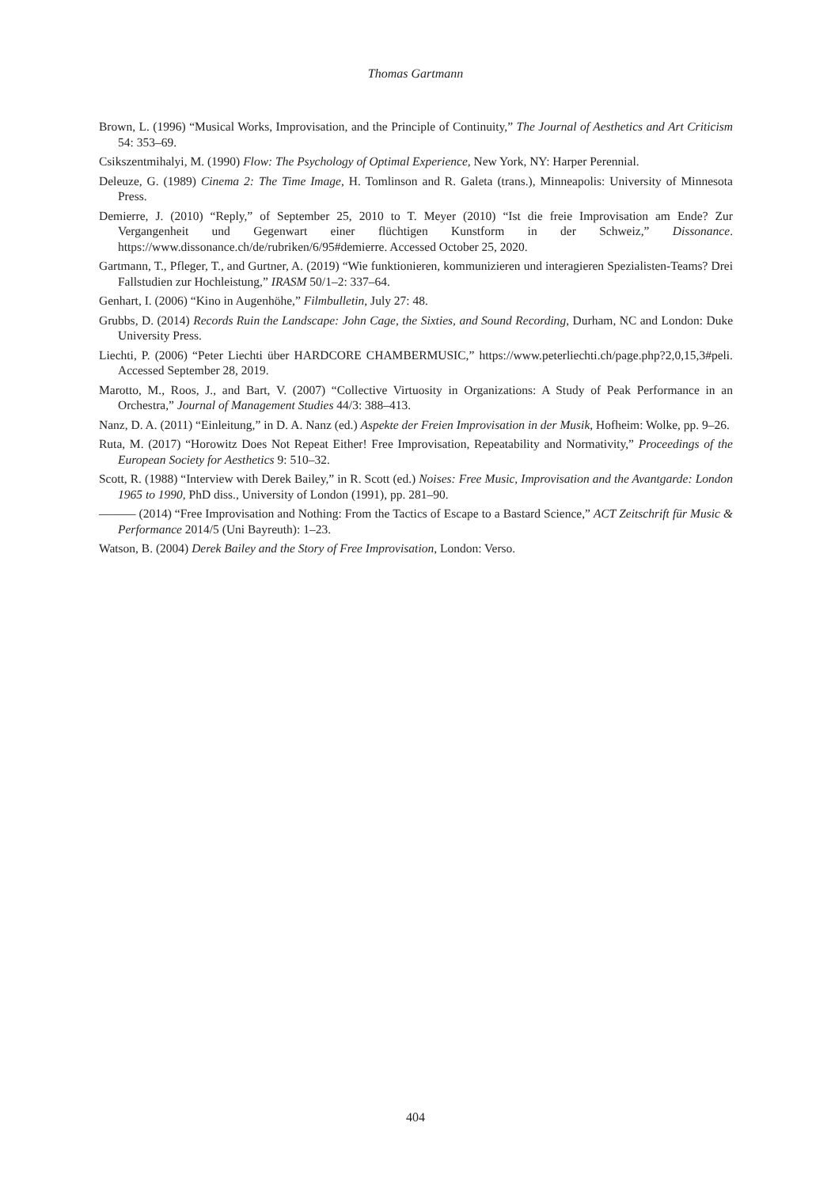Thomas Gartmann
Brown, L. (1996) “Musical Works, Improvisation, and the Principle of Continuity,” The Journal of Aesthetics and Art Criticism 54: 353–69.
Csikszentmihalyi, M. (1990) Flow: The Psychology of Optimal Experience, New York, NY: Harper Perennial.
Deleuze, G. (1989) Cinema 2: The Time Image, H. Tomlinson and R. Galeta (trans.), Minneapolis: University of Minnesota Press.
Demierre, J. (2010) “Reply,” of September 25, 2010 to T. Meyer (2010) “Ist die freie Improvisation am Ende? Zur Vergangenheit und Gegenwart einer flüchtigen Kunstform in der Schweiz,” Dissonance. https://www.dissonance.ch/de/rubriken/6/95#demierre. Accessed October 25, 2020.
Gartmann, T., Pfleger, T., and Gurtner, A. (2019) “Wie funktionieren, kommunizieren und interagieren Spezialisten-Teams? Drei Fallstudien zur Hochleistung,” IRASM 50/1–2: 337–64.
Genhart, I. (2006) “Kino in Augenhöhe,” Filmbulletin, July 27: 48.
Grubbs, D. (2014) Records Ruin the Landscape: John Cage, the Sixties, and Sound Recording, Durham, NC and London: Duke University Press.
Liechti, P. (2006) “Peter Liechti über HARDCORE CHAMBERMUSIC,” https://www.peterliechti.ch/page.php?2,0,15,3#peli. Accessed September 28, 2019.
Marotto, M., Roos, J., and Bart, V. (2007) “Collective Virtuosity in Organizations: A Study of Peak Performance in an Orchestra,” Journal of Management Studies 44/3: 388–413.
Nanz, D. A. (2011) “Einleitung,” in D. A. Nanz (ed.) Aspekte der Freien Improvisation in der Musik, Hofheim: Wolke, pp. 9–26.
Ruta, M. (2017) “Horowitz Does Not Repeat Either! Free Improvisation, Repeatability and Normativity,” Proceedings of the European Society for Aesthetics 9: 510–32.
Scott, R. (1988) “Interview with Derek Bailey,” in R. Scott (ed.) Noises: Free Music, Improvisation and the Avantgarde: London 1965 to 1990, PhD diss., University of London (1991), pp. 281–90.
——— (2014) “Free Improvisation and Nothing: From the Tactics of Escape to a Bastard Science,” ACT Zeitschrift für Music & Performance 2014/5 (Uni Bayreuth): 1–23.
Watson, B. (2004) Derek Bailey and the Story of Free Improvisation, London: Verso.
404